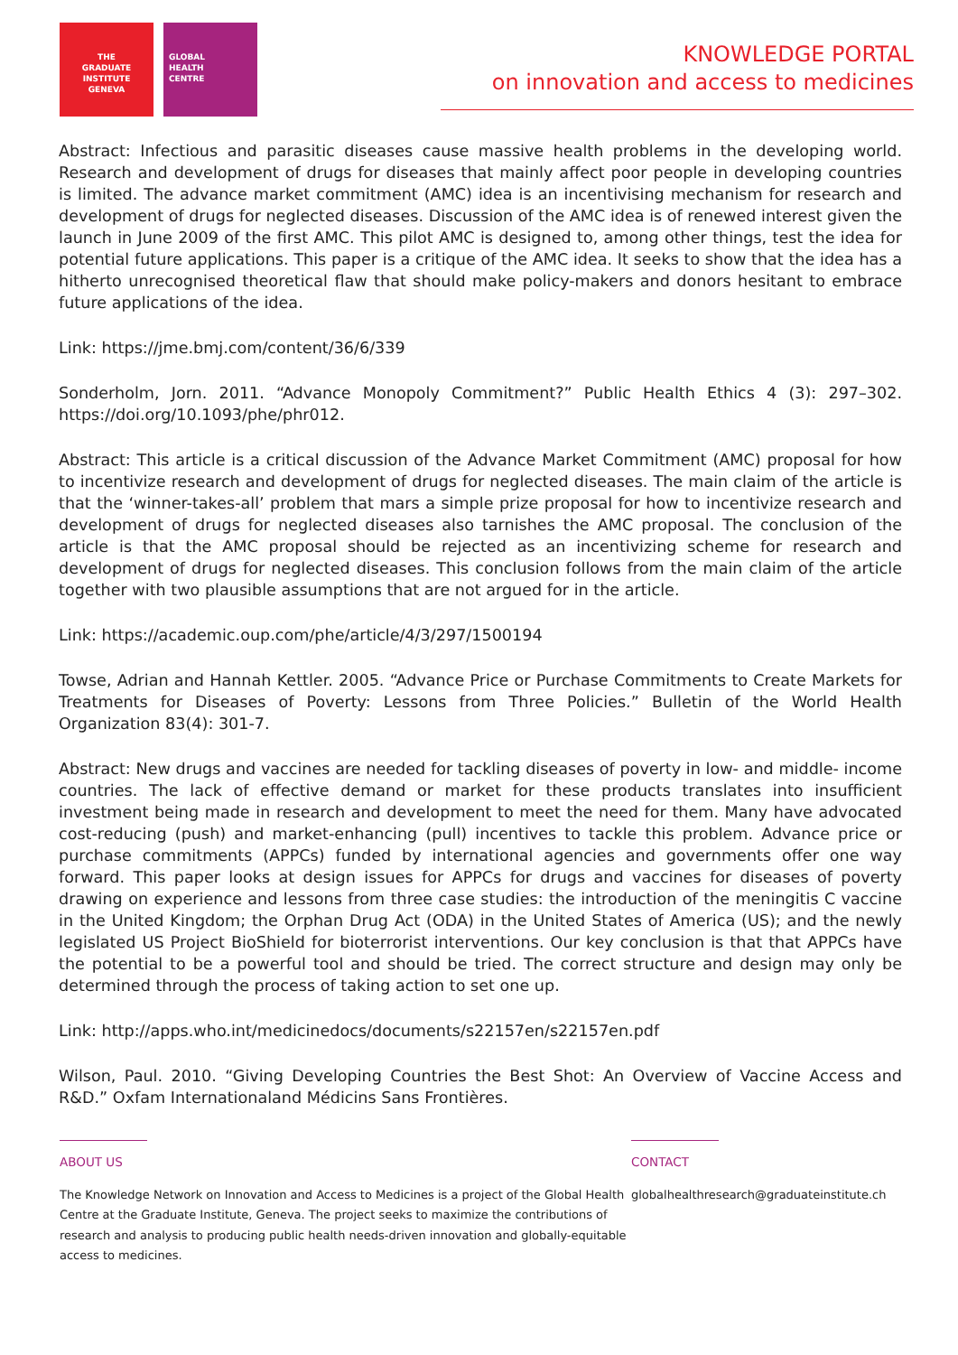THE
GRADUATE
INSTITUTE
GENEVA
GLOBAL
HEALTH
CENTRE
KNOWLEDGE PORTAL
on innovation and access to medicines
Abstract: Infectious and parasitic diseases cause massive health problems in the developing world. Research and development of drugs for diseases that mainly affect poor people in developing countries is limited. The advance market commitment (AMC) idea is an incentivising mechanism for research and development of drugs for neglected diseases. Discussion of the AMC idea is of renewed interest given the launch in June 2009 of the first AMC. This pilot AMC is designed to, among other things, test the idea for potential future applications. This paper is a critique of the AMC idea. It seeks to show that the idea has a hitherto unrecognised theoretical flaw that should make policy-makers and donors hesitant to embrace future applications of the idea.
Link: https://jme.bmj.com/content/36/6/339
Sonderholm, Jorn. 2011. “Advance Monopoly Commitment?” Public Health Ethics 4 (3): 297–302. https://doi.org/10.1093/phe/phr012.
Abstract: This article is a critical discussion of the Advance Market Commitment (AMC) proposal for how to incentivize research and development of drugs for neglected diseases. The main claim of the article is that the ‘winner-takes-all’ problem that mars a simple prize proposal for how to incentivize research and development of drugs for neglected diseases also tarnishes the AMC proposal. The conclusion of the article is that the AMC proposal should be rejected as an incentivizing scheme for research and development of drugs for neglected diseases. This conclusion follows from the main claim of the article together with two plausible assumptions that are not argued for in the article.
Link: https://academic.oup.com/phe/article/4/3/297/1500194
Towse, Adrian and Hannah Kettler. 2005. “Advance Price or Purchase Commitments to Create Markets for Treatments for Diseases of Poverty: Lessons from Three Policies.” Bulletin of the World Health Organization 83(4): 301-7.
Abstract: New drugs and vaccines are needed for tackling diseases of poverty in low- and middle- income countries. The lack of effective demand or market for these products translates into insufficient investment being made in research and development to meet the need for them. Many have advocated cost-reducing (push) and market-enhancing (pull) incentives to tackle this problem. Advance price or purchase commitments (APPCs) funded by international agencies and governments offer one way forward. This paper looks at design issues for APPCs for drugs and vaccines for diseases of poverty drawing on experience and lessons from three case studies: the introduction of the meningitis C vaccine in the United Kingdom; the Orphan Drug Act (ODA) in the United States of America (US); and the newly legislated US Project BioShield for bioterrorist interventions. Our key conclusion is that that APPCs have the potential to be a powerful tool and should be tried. The correct structure and design may only be determined through the process of taking action to set one up.
Link: http://apps.who.int/medicinedocs/documents/s22157en/s22157en.pdf
Wilson, Paul. 2010. “Giving Developing Countries the Best Shot: An Overview of Vaccine Access and R&D.” Oxfam Internationaland Médicins Sans Frontières.
ABOUT US
The Knowledge Network on Innovation and Access to Medicines is a project of the Global Health Centre at the Graduate Institute, Geneva. The project seeks to maximize the contributions of research and analysis to producing public health needs-driven innovation and globally-equitable access to medicines.
CONTACT
globalhealthresearch@graduateinstitute.ch